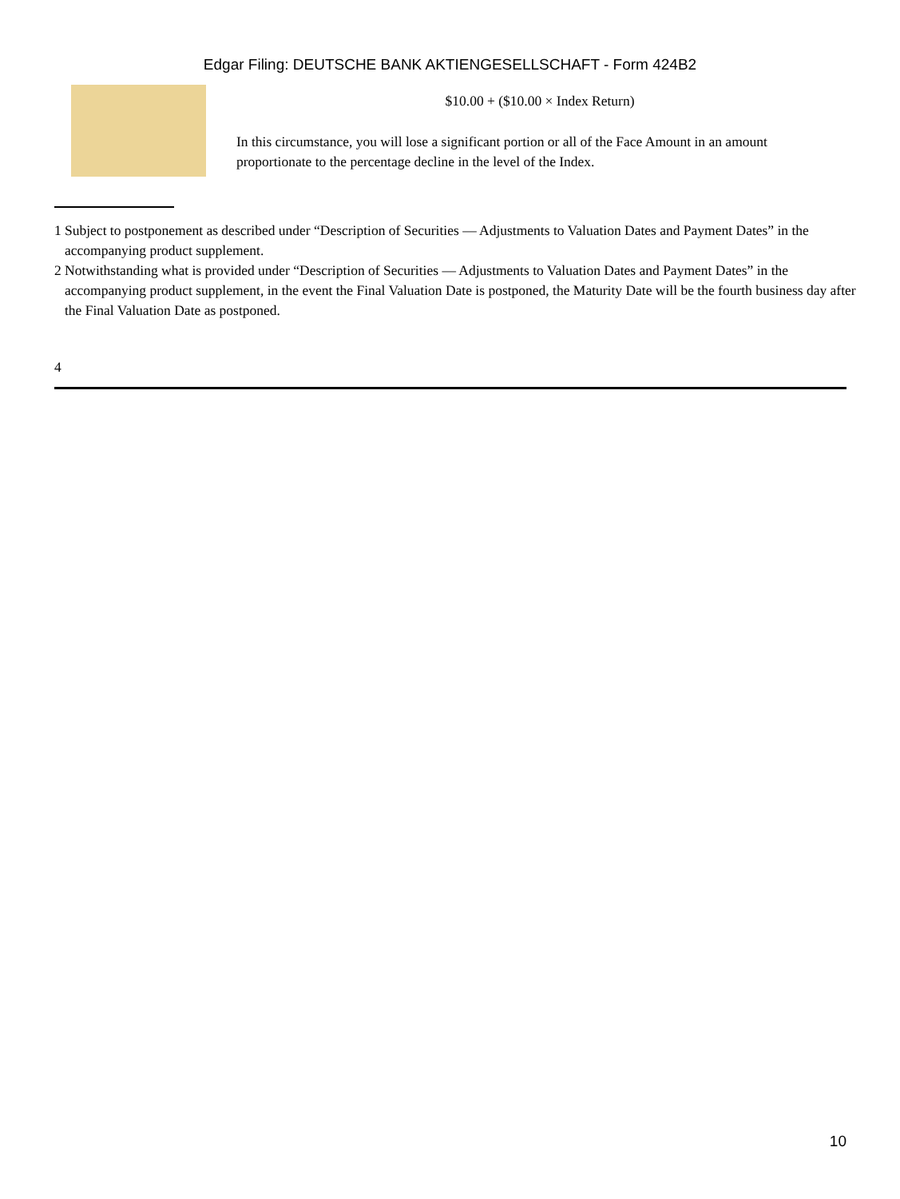Edgar Filing: DEUTSCHE BANK AKTIENGESELLSCHAFT - Form 424B2
$10.00 + ($10.00 × Index Return)
In this circumstance, you will lose a significant portion or all of the Face Amount in an amount proportionate to the percentage decline in the level of the Index.
1 Subject to postponement as described under “Description of Securities — Adjustments to Valuation Dates and Payment Dates” in the accompanying product supplement.
2 Notwithstanding what is provided under “Description of Securities — Adjustments to Valuation Dates and Payment Dates” in the accompanying product supplement, in the event the Final Valuation Date is postponed, the Maturity Date will be the fourth business day after the Final Valuation Date as postponed.
4
10